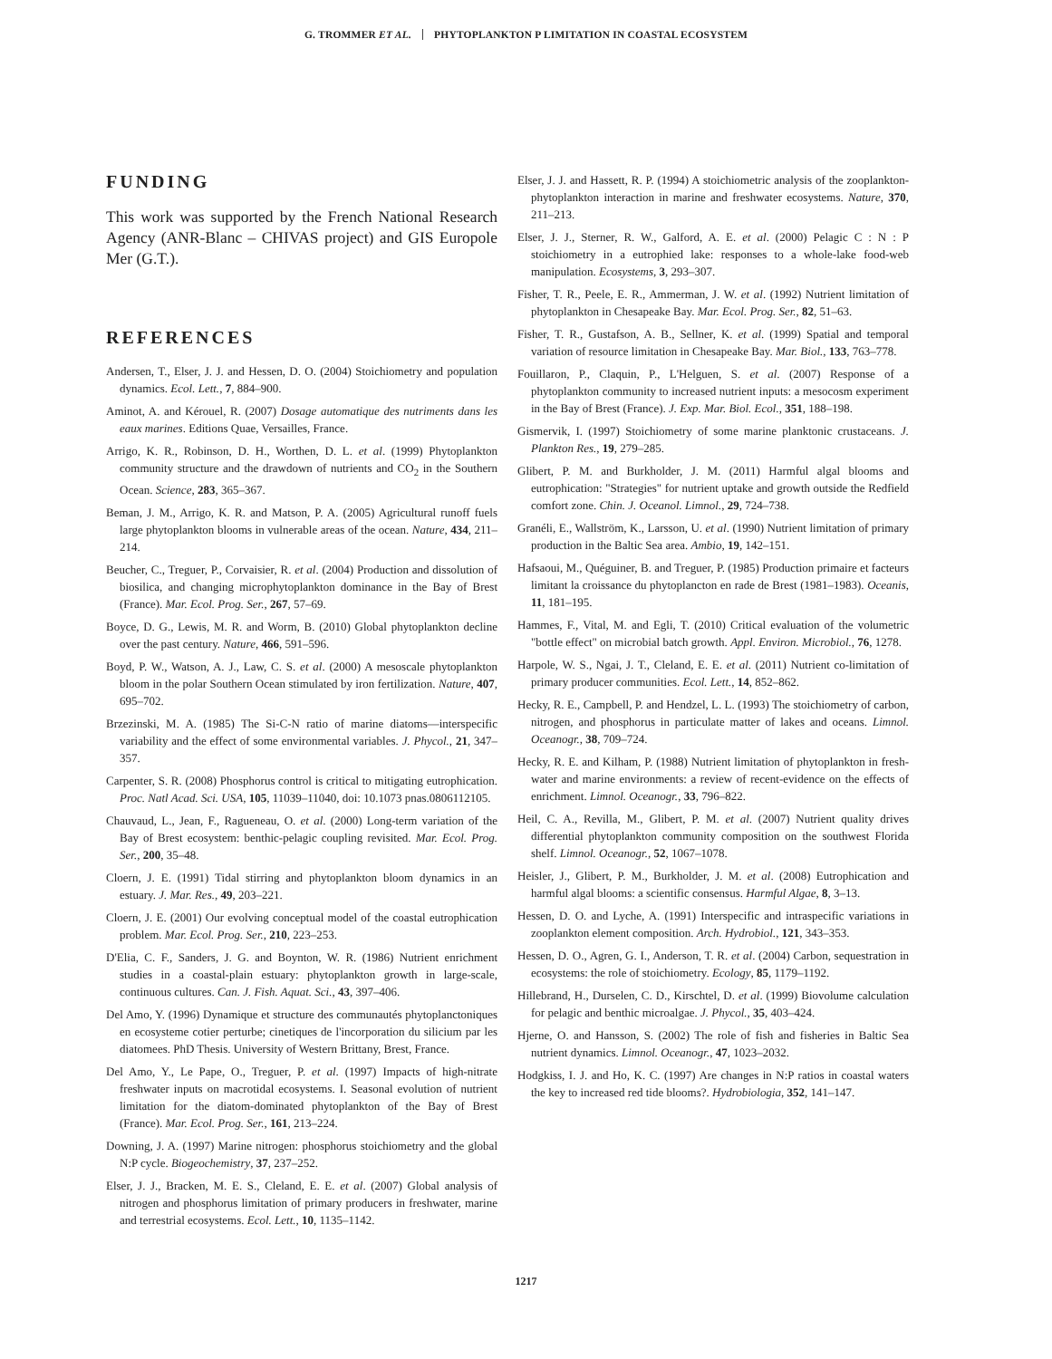G. TROMMER ET AL. PHYTOPLANKTON P LIMITATION IN COASTAL ECOSYSTEM
FUNDING
This work was supported by the French National Research Agency (ANR-Blanc – CHIVAS project) and GIS Europole Mer (G.T.).
REFERENCES
Andersen, T., Elser, J. J. and Hessen, D. O. (2004) Stoichiometry and population dynamics. Ecol. Lett., 7, 884–900.
Aminot, A. and Kérouel, R. (2007) Dosage automatique des nutriments dans les eaux marines. Editions Quae, Versailles, France.
Arrigo, K. R., Robinson, D. H., Worthen, D. L. et al. (1999) Phytoplankton community structure and the drawdown of nutrients and CO<sub>2</sub> in the Southern Ocean. Science, 283, 365–367.
Beman, J. M., Arrigo, K. R. and Matson, P. A. (2005) Agricultural runoff fuels large phytoplankton blooms in vulnerable areas of the ocean. Nature, 434, 211–214.
Beucher, C., Treguer, P., Corvaisier, R. et al. (2004) Production and dissolution of biosilica, and changing microphytoplankton dominance in the Bay of Brest (France). Mar. Ecol. Prog. Ser., 267, 57–69.
Boyce, D. G., Lewis, M. R. and Worm, B. (2010) Global phytoplankton decline over the past century. Nature, 466, 591–596.
Boyd, P. W., Watson, A. J., Law, C. S. et al. (2000) A mesoscale phytoplankton bloom in the polar Southern Ocean stimulated by iron fertilization. Nature, 407, 695–702.
Brzezinski, M. A. (1985) The Si-C-N ratio of marine diatoms—interspecific variability and the effect of some environmental variables. J. Phycol., 21, 347–357.
Carpenter, S. R. (2008) Phosphorus control is critical to mitigating eutrophication. Proc. Natl Acad. Sci. USA, 105, 11039–11040, doi: 10.1073 pnas.0806112105.
Chauvaud, L., Jean, F., Ragueneau, O. et al. (2000) Long-term variation of the Bay of Brest ecosystem: benthic-pelagic coupling revisited. Mar. Ecol. Prog. Ser., 200, 35–48.
Cloern, J. E. (1991) Tidal stirring and phytoplankton bloom dynamics in an estuary. J. Mar. Res., 49, 203–221.
Cloern, J. E. (2001) Our evolving conceptual model of the coastal eutrophication problem. Mar. Ecol. Prog. Ser., 210, 223–253.
D'Elia, C. F., Sanders, J. G. and Boynton, W. R. (1986) Nutrient enrichment studies in a coastal-plain estuary: phytoplankton growth in large-scale, continuous cultures. Can. J. Fish. Aquat. Sci., 43, 397–406.
Del Amo, Y. (1996) Dynamique et structure des communautés phytoplanctoniques en ecosysteme cotier perturbe; cinetiques de l'incorporation du silicium par les diatomees. PhD Thesis. University of Western Brittany, Brest, France.
Del Amo, Y., Le Pape, O., Treguer, P. et al. (1997) Impacts of high-nitrate freshwater inputs on macrotidal ecosystems. I. Seasonal evolution of nutrient limitation for the diatom-dominated phytoplankton of the Bay of Brest (France). Mar. Ecol. Prog. Ser., 161, 213–224.
Downing, J. A. (1997) Marine nitrogen: phosphorus stoichiometry and the global N:P cycle. Biogeochemistry, 37, 237–252.
Elser, J. J., Bracken, M. E. S., Cleland, E. E. et al. (2007) Global analysis of nitrogen and phosphorus limitation of primary producers in freshwater, marine and terrestrial ecosystems. Ecol. Lett., 10, 1135–1142.
Elser, J. J. and Hassett, R. P. (1994) A stoichiometric analysis of the zooplankton-phytoplankton interaction in marine and freshwater ecosystems. Nature, 370, 211–213.
Elser, J. J., Sterner, R. W., Galford, A. E. et al. (2000) Pelagic C : N : P stoichiometry in a eutrophied lake: responses to a whole-lake food-web manipulation. Ecosystems, 3, 293–307.
Fisher, T. R., Peele, E. R., Ammerman, J. W. et al. (1992) Nutrient limitation of phytoplankton in Chesapeake Bay. Mar. Ecol. Prog. Ser., 82, 51–63.
Fisher, T. R., Gustafson, A. B., Sellner, K. et al. (1999) Spatial and temporal variation of resource limitation in Chesapeake Bay. Mar. Biol., 133, 763–778.
Fouillaron, P., Claquin, P., L'Helguen, S. et al. (2007) Response of a phytoplankton community to increased nutrient inputs: a mesocosm experiment in the Bay of Brest (France). J. Exp. Mar. Biol. Ecol., 351, 188–198.
Gismervik, I. (1997) Stoichiometry of some marine planktonic crustaceans. J. Plankton Res., 19, 279–285.
Glibert, P. M. and Burkholder, J. M. (2011) Harmful algal blooms and eutrophication: "Strategies" for nutrient uptake and growth outside the Redfield comfort zone. Chin. J. Oceanol. Limnol., 29, 724–738.
Granéli, E., Wallström, K., Larsson, U. et al. (1990) Nutrient limitation of primary production in the Baltic Sea area. Ambio, 19, 142–151.
Hafsaoui, M., Quéguiner, B. and Treguer, P. (1985) Production primaire et facteurs limitant la croissance du phytoplancton en rade de Brest (1981–1983). Oceanis, 11, 181–195.
Hammes, F., Vital, M. and Egli, T. (2010) Critical evaluation of the volumetric "bottle effect" on microbial batch growth. Appl. Environ. Microbiol., 76, 1278.
Harpole, W. S., Ngai, J. T., Cleland, E. E. et al. (2011) Nutrient co-limitation of primary producer communities. Ecol. Lett., 14, 852–862.
Hecky, R. E., Campbell, P. and Hendzel, L. L. (1993) The stoichiometry of carbon, nitrogen, and phosphorus in particulate matter of lakes and oceans. Limnol. Oceanogr., 38, 709–724.
Hecky, R. E. and Kilham, P. (1988) Nutrient limitation of phytoplankton in fresh-water and marine environments: a review of recent-evidence on the effects of enrichment. Limnol. Oceanogr., 33, 796–822.
Heil, C. A., Revilla, M., Glibert, P. M. et al. (2007) Nutrient quality drives differential phytoplankton community composition on the southwest Florida shelf. Limnol. Oceanogr., 52, 1067–1078.
Heisler, J., Glibert, P. M., Burkholder, J. M. et al. (2008) Eutrophication and harmful algal blooms: a scientific consensus. Harmful Algae, 8, 3–13.
Hessen, D. O. and Lyche, A. (1991) Interspecific and intraspecific variations in zooplankton element composition. Arch. Hydrobiol., 121, 343–353.
Hessen, D. O., Agren, G. I., Anderson, T. R. et al. (2004) Carbon, sequestration in ecosystems: the role of stoichiometry. Ecology, 85, 1179–1192.
Hillebrand, H., Durselen, C. D., Kirschtel, D. et al. (1999) Biovolume calculation for pelagic and benthic microalgae. J. Phycol., 35, 403–424.
Hjerne, O. and Hansson, S. (2002) The role of fish and fisheries in Baltic Sea nutrient dynamics. Limnol. Oceanogr., 47, 1023–2032.
Hodgkiss, I. J. and Ho, K. C. (1997) Are changes in N:P ratios in coastal waters the key to increased red tide blooms?. Hydrobiologia, 352, 141–147.
1217